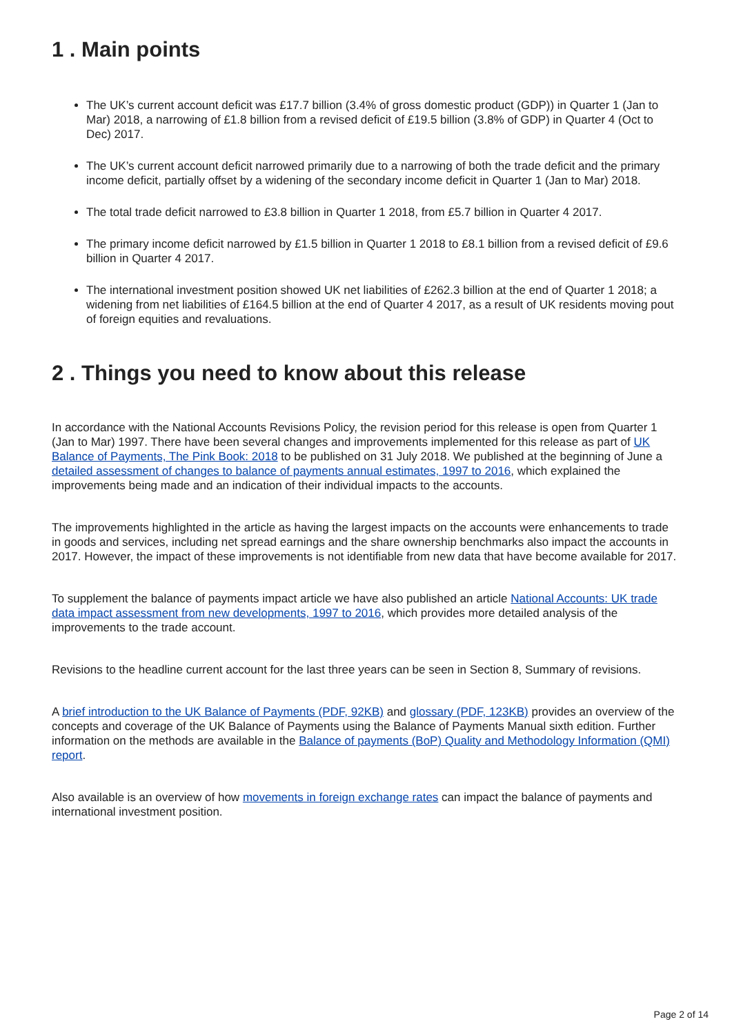1 . Main points
The UK’s current account deficit was £17.7 billion (3.4% of gross domestic product (GDP)) in Quarter 1 (Jan to Mar) 2018, a narrowing of £1.8 billion from a revised deficit of £19.5 billion (3.8% of GDP) in Quarter 4 (Oct to Dec) 2017.
The UK’s current account deficit narrowed primarily due to a narrowing of both the trade deficit and the primary income deficit, partially offset by a widening of the secondary income deficit in Quarter 1 (Jan to Mar) 2018.
The total trade deficit narrowed to £3.8 billion in Quarter 1 2018, from £5.7 billion in Quarter 4 2017.
The primary income deficit narrowed by £1.5 billion in Quarter 1 2018 to £8.1 billion from a revised deficit of £9.6 billion in Quarter 4 2017.
The international investment position showed UK net liabilities of £262.3 billion at the end of Quarter 1 2018; a widening from net liabilities of £164.5 billion at the end of Quarter 4 2017, as a result of UK residents moving pout of foreign equities and revaluations.
2 . Things you need to know about this release
In accordance with the National Accounts Revisions Policy, the revision period for this release is open from Quarter 1 (Jan to Mar) 1997. There have been several changes and improvements implemented for this release as part of UK Balance of Payments, The Pink Book: 2018 to be published on 31 July 2018. We published at the beginning of June a detailed assessment of changes to balance of payments annual estimates, 1997 to 2016, which explained the improvements being made and an indication of their individual impacts to the accounts.
The improvements highlighted in the article as having the largest impacts on the accounts were enhancements to trade in goods and services, including net spread earnings and the share ownership benchmarks also impact the accounts in 2017. However, the impact of these improvements is not identifiable from new data that have become available for 2017.
To supplement the balance of payments impact article we have also published an article National Accounts: UK trade data impact assessment from new developments, 1997 to 2016, which provides more detailed analysis of the improvements to the trade account.
Revisions to the headline current account for the last three years can be seen in Section 8, Summary of revisions.
A brief introduction to the UK Balance of Payments (PDF, 92KB) and glossary (PDF, 123KB) provides an overview of the concepts and coverage of the UK Balance of Payments using the Balance of Payments Manual sixth edition. Further information on the methods are available in the Balance of payments (BoP) Quality and Methodology Information (QMI) report.
Also available is an overview of how movements in foreign exchange rates can impact the balance of payments and international investment position.
Page 2 of 14